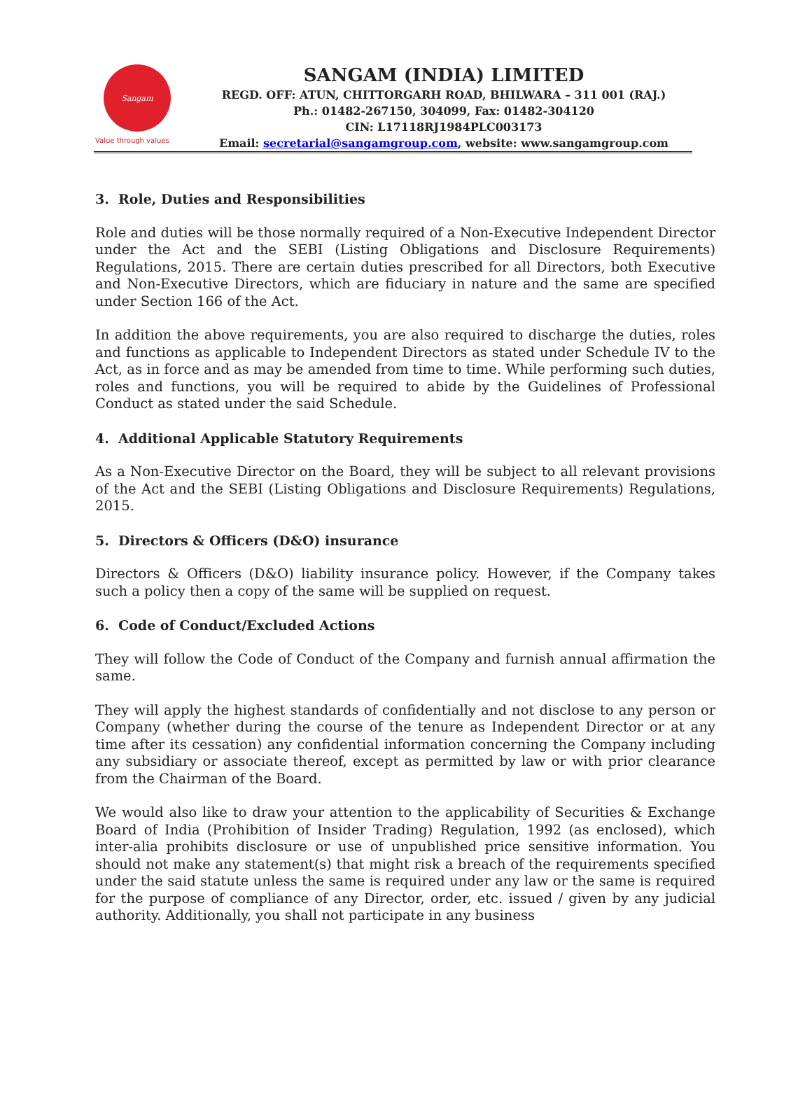Sangam
Value through values
SANGAM (INDIA) LIMITED
REGD. OFF: ATUN, CHITTORGARH ROAD, BHILWARA – 311 001 (RAJ.)
Ph.: 01482-267150, 304099, Fax: 01482-304120
CIN: L17118RJ1984PLC003173
Email: secretarial@sangamgroup.com, website: www.sangamgroup.com
3. Role, Duties and Responsibilities
Role and duties will be those normally required of a Non-Executive Independent Director under the Act and the SEBI (Listing Obligations and Disclosure Requirements) Regulations, 2015. There are certain duties prescribed for all Directors, both Executive and Non-Executive Directors, which are fiduciary in nature and the same are specified under Section 166 of the Act.
In addition the above requirements, you are also required to discharge the duties, roles and functions as applicable to Independent Directors as stated under Schedule IV to the Act, as in force and as may be amended from time to time. While performing such duties, roles and functions, you will be required to abide by the Guidelines of Professional Conduct as stated under the said Schedule.
4. Additional Applicable Statutory Requirements
As a Non-Executive Director on the Board, they will be subject to all relevant provisions of the Act and the SEBI (Listing Obligations and Disclosure Requirements) Regulations, 2015.
5. Directors & Officers (D&O) insurance
Directors & Officers (D&O) liability insurance policy. However, if the Company takes such a policy then a copy of the same will be supplied on request.
6. Code of Conduct/Excluded Actions
They will follow the Code of Conduct of the Company and furnish annual affirmation the same.
They will apply the highest standards of confidentially and not disclose to any person or Company (whether during the course of the tenure as Independent Director or at any time after its cessation) any confidential information concerning the Company including any subsidiary or associate thereof, except as permitted by law or with prior clearance from the Chairman of the Board.
We would also like to draw your attention to the applicability of Securities & Exchange Board of India (Prohibition of Insider Trading) Regulation, 1992 (as enclosed), which inter-alia prohibits disclosure or use of unpublished price sensitive information. You should not make any statement(s) that might risk a breach of the requirements specified under the said statute unless the same is required under any law or the same is required for the purpose of compliance of any Director, order, etc. issued / given by any judicial authority. Additionally, you shall not participate in any business